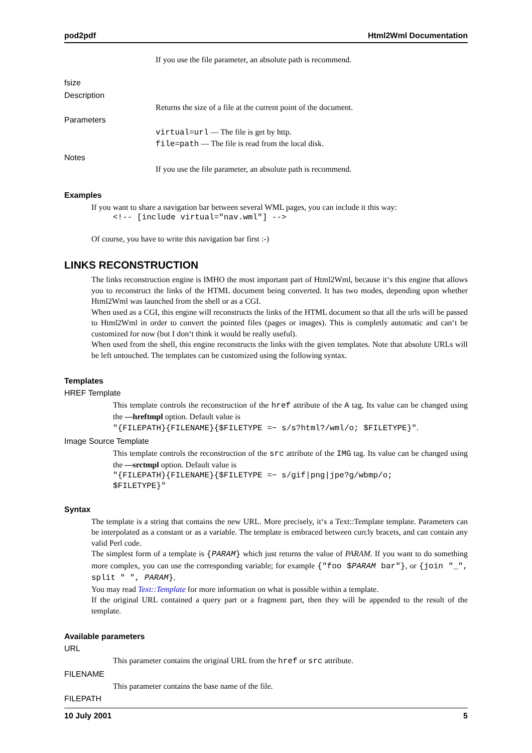pod2pdf Html2Wml Documentation
If you use the file parameter, an absolute path is recommend.
fsize
Description
Returns the size of a file at the current point of the document.
Parameters
virtual=url — The file is get by http.
file=path — The file is read from the local disk.
Notes
If you use the file parameter, an absolute path is recommend.
Examples
If you want to share a navigation bar between several WML pages, you can include it this way:
<!-- [include virtual="nav.wml"] -->
Of course, you have to write this navigation bar first :-)
LINKS RECONSTRUCTION
The links reconstruction engine is IMHO the most important part of Html2Wml, because it‘s this engine that allows you to reconstruct the links of the HTML document being converted. It has two modes, depending upon whether Html2Wml was launched from the shell or as a CGI.
When used as a CGI, this engine will reconstructs the links of the HTML document so that all the urls will be passed to Html2Wml in order to convert the pointed files (pages or images). This is completly automatic and can‘t be customized for now (but I don‘t think it would be really useful).
When used from the shell, this engine reconstructs the links with the given templates. Note that absolute URLs will be left untouched. The templates can be customized using the following syntax.
Templates
HREF Template
This template controls the reconstruction of the href attribute of the A tag. Its value can be changed using the —hreftmpl option. Default value is
"{FILEPATH}{FILENAME}{$FILETYPE =~ s/s?html?/wml/o; $FILETYPE}".
Image Source Template
This template controls the reconstruction of the src attribute of the IMG tag. Its value can be changed using the —srctmpl option. Default value is
"{FILEPATH}{FILENAME}{$FILETYPE =~ s/gif|png|jpe?g/wbmp/o;
$FILETYPE}"
Syntax
The template is a string that contains the new URL. More precisely, it‘s a Text::Template template. Parameters can be interpolated as a constant or as a variable. The template is embraced between curcly bracets, and can contain any valid Perl code.
The simplest form of a template is {PARAM} which just returns the value of PARAM. If you want to do something more complex, you can use the corresponding variable; for example {"foo $PARAM bar"}, or {join "_", split " ", PARAM}.
You may read Text::Template for more information on what is possible within a template.
If the original URL contained a query part or a fragment part, then they will be appended to the result of the template.
Available parameters
URL
This parameter contains the original URL from the href or src attribute.
FILENAME
This parameter contains the base name of the file.
FILEPATH
10 July 2001 5